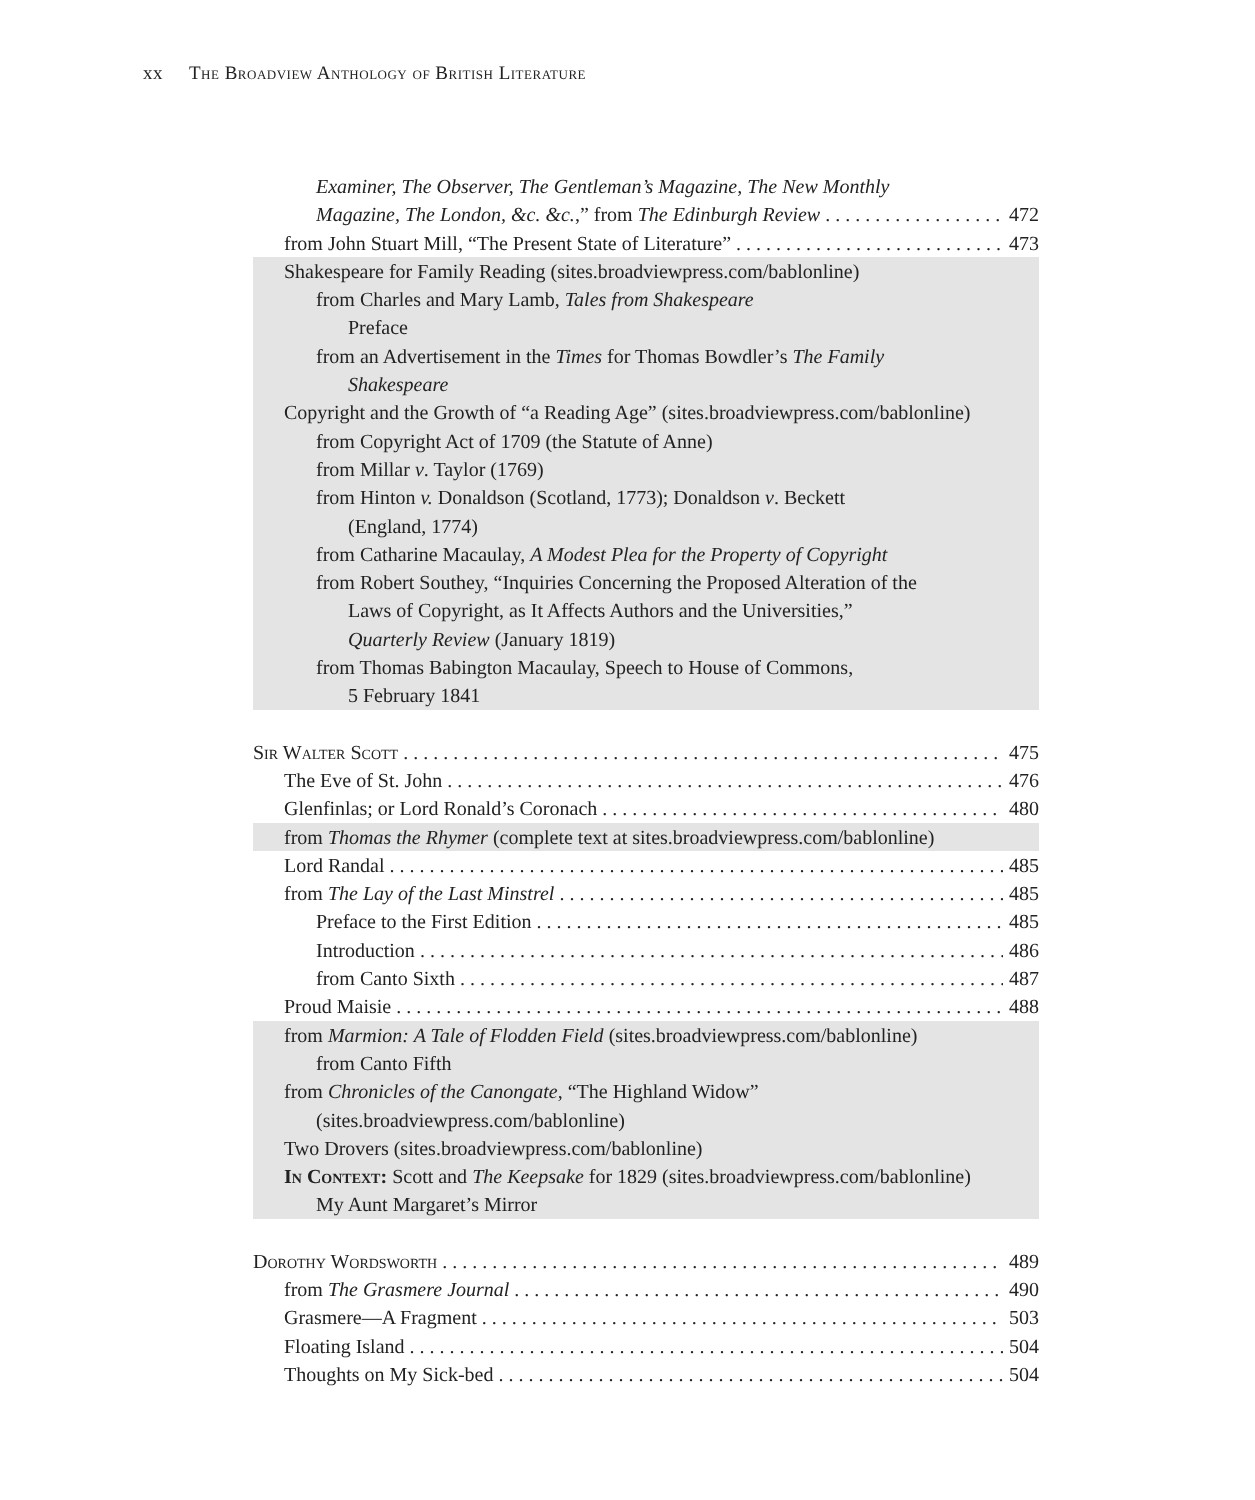xx The Broadview Anthology of British Literature
Examiner, The Observer, The Gentleman’s Magazine, The New Monthly
Magazine, The London, &c. &c.,” from The Edinburgh Review 472
from John Stuart Mill, “The Present State of Literature” 473
Shakespeare for Family Reading (sites.broadviewpress.com/bablonline)
from Charles and Mary Lamb, Tales from Shakespeare
Preface
from an Advertisement in the Times for Thomas Bowdler’s The Family
Shakespeare
Copyright and the Growth of “a Reading Age” (sites.broadviewpress.com/bablonline)
from Copyright Act of 1709 (the Statute of Anne)
from Millar v. Taylor (1769)
from Hinton v. Donaldson (Scotland, 1773); Donaldson v. Beckett
(England, 1774)
from Catharine Macaulay, A Modest Plea for the Property of Copyright
from Robert Southey, “Inquiries Concerning the Proposed Alteration of the
Laws of Copyright, as It Affects Authors and the Universities,”
Quarterly Review (January 1819)
from Thomas Babington Macaulay, Speech to House of Commons,
5 February 1841
Sir Walter Scott 475
The Eve of St. John 476
Glenfinlas; or Lord Ronald’s Coronach 480
from Thomas the Rhymer (complete text at sites.broadviewpress.com/bablonline)
Lord Randal 485
from The Lay of the Last Minstrel 485
Preface to the First Edition 485
Introduction 486
from Canto Sixth 487
Proud Maisie 488
from Marmion: A Tale of Flodden Field (sites.broadviewpress.com/bablonline)
from Canto Fifth
from Chronicles of the Canongate, “The Highland Widow”
(sites.broadviewpress.com/bablonline)
Two Drovers (sites.broadviewpress.com/bablonline)
In Context: Scott and The Keepsake for 1829 (sites.broadviewpress.com/bablonline)
My Aunt Margaret’s Mirror
Dorothy Wordsworth 489
from The Grasmere Journal 490
Grasmere—A Fragment 503
Floating Island 504
Thoughts on My Sick-bed 504